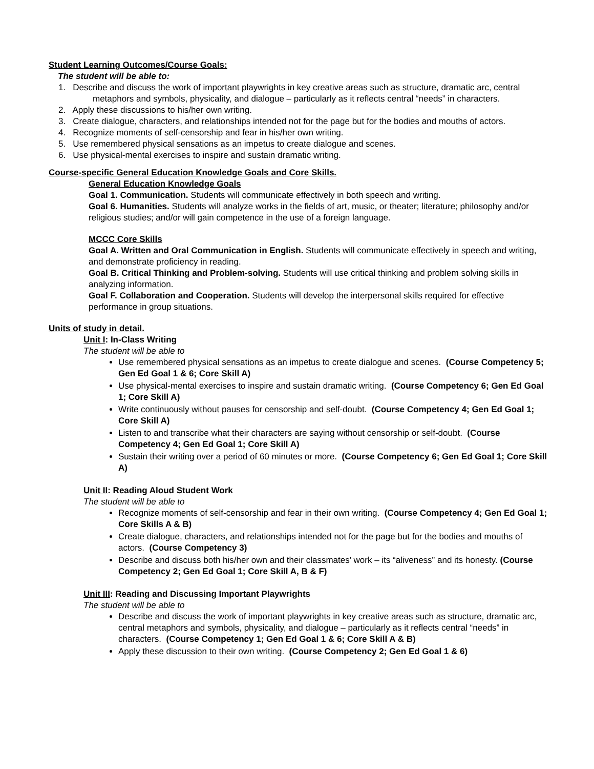Student Learning Outcomes/Course Goals:
The student will be able to:
1. Describe and discuss the work of important playwrights in key creative areas such as structure, dramatic arc, central metaphors and symbols, physicality, and dialogue – particularly as it reflects central “needs” in characters.
2. Apply these discussions to his/her own writing.
3. Create dialogue, characters, and relationships intended not for the page but for the bodies and mouths of actors.
4. Recognize moments of self-censorship and fear in his/her own writing.
5. Use remembered physical sensations as an impetus to create dialogue and scenes.
6. Use physical-mental exercises to inspire and sustain dramatic writing.
Course-specific General Education Knowledge Goals and Core Skills.
General Education Knowledge Goals
Goal 1. Communication. Students will communicate effectively in both speech and writing.
Goal 6. Humanities. Students will analyze works in the fields of art, music, or theater; literature; philosophy and/or religious studies; and/or will gain competence in the use of a foreign language.
MCCC Core Skills
Goal A. Written and Oral Communication in English. Students will communicate effectively in speech and writing, and demonstrate proficiency in reading.
Goal B. Critical Thinking and Problem-solving. Students will use critical thinking and problem solving skills in analyzing information.
Goal F. Collaboration and Cooperation. Students will develop the interpersonal skills required for effective performance in group situations.
Units of study in detail.
Unit I: In-Class Writing
The student will be able to
Use remembered physical sensations as an impetus to create dialogue and scenes. (Course Competency 5; Gen Ed Goal 1 & 6; Core Skill A)
Use physical-mental exercises to inspire and sustain dramatic writing. (Course Competency 6; Gen Ed Goal 1; Core Skill A)
Write continuously without pauses for censorship and self-doubt. (Course Competency 4; Gen Ed Goal 1; Core Skill A)
Listen to and transcribe what their characters are saying without censorship or self-doubt. (Course Competency 4; Gen Ed Goal 1; Core Skill A)
Sustain their writing over a period of 60 minutes or more. (Course Competency 6; Gen Ed Goal 1; Core Skill A)
Unit II: Reading Aloud Student Work
The student will be able to
Recognize moments of self-censorship and fear in their own writing. (Course Competency 4; Gen Ed Goal 1; Core Skills A & B)
Create dialogue, characters, and relationships intended not for the page but for the bodies and mouths of actors. (Course Competency 3)
Describe and discuss both his/her own and their classmates’ work – its “aliveness” and its honesty. (Course Competency 2; Gen Ed Goal 1; Core Skill A, B & F)
Unit III: Reading and Discussing Important Playwrights
The student will be able to
Describe and discuss the work of important playwrights in key creative areas such as structure, dramatic arc, central metaphors and symbols, physicality, and dialogue – particularly as it reflects central “needs” in characters. (Course Competency 1; Gen Ed Goal 1 & 6; Core Skill A & B)
Apply these discussion to their own writing. (Course Competency 2; Gen Ed Goal 1 & 6)